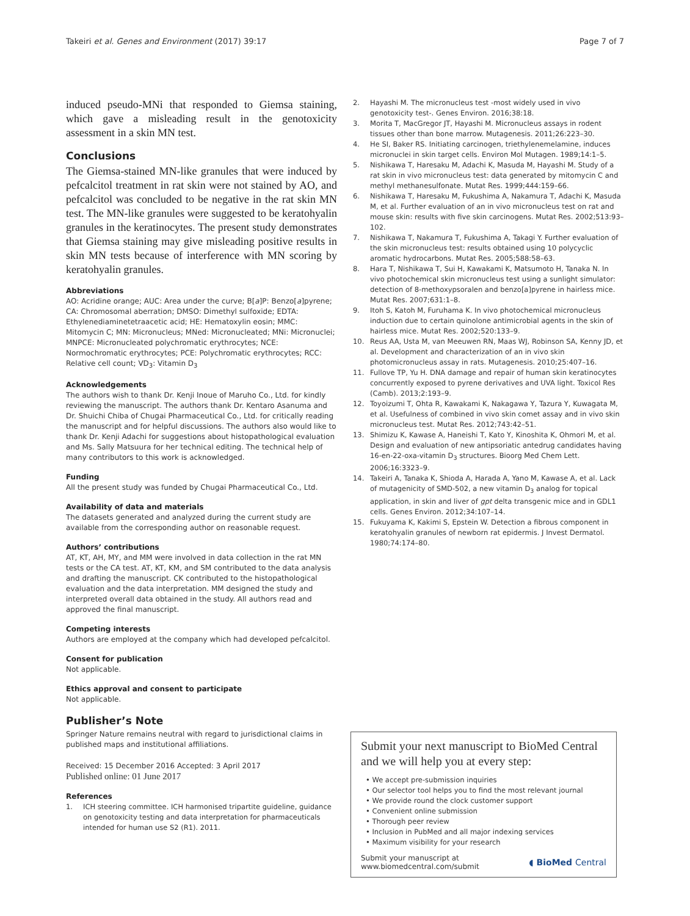Takeiri et al. Genes and Environment (2017) 39:17 Page 7 of 7
induced pseudo-MNi that responded to Giemsa staining, which gave a misleading result in the genotoxicity assessment in a skin MN test.
Conclusions
The Giemsa-stained MN-like granules that were induced by pefcalcitol treatment in rat skin were not stained by AO, and pefcalcitol was concluded to be negative in the rat skin MN test. The MN-like granules were suggested to be keratohyalin granules in the keratinocytes. The present study demonstrates that Giemsa staining may give misleading positive results in skin MN tests because of interference with MN scoring by keratohyalin granules.
Abbreviations
AO: Acridine orange; AUC: Area under the curve; B[a]P: Benzo[a]pyrene; CA: Chromosomal aberration; DMSO: Dimethyl sulfoxide; EDTA: Ethylenediaminetetraacetic acid; HE: Hematoxylin eosin; MMC: Mitomycin C; MN: Micronucleus; MNed: Micronucleated; MNi: Micronuclei; MNPCE: Micronucleated polychromatic erythrocytes; NCE: Normochromatic erythrocytes; PCE: Polychromatic erythrocytes; RCC: Relative cell count; VD<sub>3</sub>: Vitamin D<sub>3</sub>
Acknowledgements
The authors wish to thank Dr. Kenji Inoue of Maruho Co., Ltd. for kindly reviewing the manuscript. The authors thank Dr. Kentaro Asanuma and Dr. Shuichi Chiba of Chugai Pharmaceutical Co., Ltd. for critically reading the manuscript and for helpful discussions. The authors also would like to thank Dr. Kenji Adachi for suggestions about histopathological evaluation and Ms. Sally Matsuura for her technical editing. The technical help of many contributors to this work is acknowledged.
Funding
All the present study was funded by Chugai Pharmaceutical Co., Ltd.
Availability of data and materials
The datasets generated and analyzed during the current study are available from the corresponding author on reasonable request.
Authors’ contributions
AT, KT, AH, MY, and MM were involved in data collection in the rat MN tests or the CA test. AT, KT, KM, and SM contributed to the data analysis and drafting the manuscript. CK contributed to the histopathological evaluation and the data interpretation. MM designed the study and interpreted overall data obtained in the study. All authors read and approved the final manuscript.
Competing interests
Authors are employed at the company which had developed pefcalcitol.
Consent for publication
Not applicable.
Ethics approval and consent to participate
Not applicable.
Publisher’s Note
Springer Nature remains neutral with regard to jurisdictional claims in published maps and institutional affiliations.
Received: 15 December 2016 Accepted: 3 April 2017
Published online: 01 June 2017
References
1. ICH steering committee. ICH harmonised tripartite guideline, guidance on genotoxicity testing and data interpretation for pharmaceuticals intended for human use S2 (R1). 2011.
2. Hayashi M. The micronucleus test -most widely used in vivo genotoxicity test-. Genes Environ. 2016;38:18.
3. Morita T, MacGregor JT, Hayashi M. Micronucleus assays in rodent tissues other than bone marrow. Mutagenesis. 2011;26:223–30.
4. He SI, Baker RS. Initiating carcinogen, triethylenemelamine, induces micronuclei in skin target cells. Environ Mol Mutagen. 1989;14:1–5.
5. Nishikawa T, Haresaku M, Adachi K, Masuda M, Hayashi M. Study of a rat skin in vivo micronucleus test: data generated by mitomycin C and methyl methanesulfonate. Mutat Res. 1999;444:159–66.
6. Nishikawa T, Haresaku M, Fukushima A, Nakamura T, Adachi K, Masuda M, et al. Further evaluation of an in vivo micronucleus test on rat and mouse skin: results with five skin carcinogens. Mutat Res. 2002;513:93–102.
7. Nishikawa T, Nakamura T, Fukushima A, Takagi Y. Further evaluation of the skin micronucleus test: results obtained using 10 polycyclic aromatic hydrocarbons. Mutat Res. 2005;588:58–63.
8. Hara T, Nishikawa T, Sui H, Kawakami K, Matsumoto H, Tanaka N. In vivo photochemical skin micronucleus test using a sunlight simulator: detection of 8-methoxypsoralen and benzo[a]pyrene in hairless mice. Mutat Res. 2007;631:1–8.
9. Itoh S, Katoh M, Furuhama K. In vivo photochemical micronucleus induction due to certain quinolone antimicrobial agents in the skin of hairless mice. Mutat Res. 2002;520:133–9.
10. Reus AA, Usta M, van Meeuwen RN, Maas WJ, Robinson SA, Kenny JD, et al. Development and characterization of an in vivo skin photomicronucleus assay in rats. Mutagenesis. 2010;25:407–16.
11. Fullove TP, Yu H. DNA damage and repair of human skin keratinocytes concurrently exposed to pyrene derivatives and UVA light. Toxicol Res (Camb). 2013;2:193–9.
12. Toyoizumi T, Ohta R, Kawakami K, Nakagawa Y, Tazura Y, Kuwagata M, et al. Usefulness of combined in vivo skin comet assay and in vivo skin micronucleus test. Mutat Res. 2012;743:42–51.
13. Shimizu K, Kawase A, Haneishi T, Kato Y, Kinoshita K, Ohmori M, et al. Design and evaluation of new antipsoriatic antedrug candidates having 16-en-22-oxa-vitamin D<sub>3</sub> structures. Bioorg Med Chem Lett. 2006;16:3323–9.
14. Takeiri A, Tanaka K, Shioda A, Harada A, Yano M, Kawase A, et al. Lack of mutagenicity of SMD-502, a new vitamin D<sub>3</sub> analog for topical application, in skin and liver of gpt delta transgenic mice and in GDL1 cells. Genes Environ. 2012;34:107–14.
15. Fukuyama K, Kakimi S, Epstein W. Detection a fibrous component in keratohyalin granules of newborn rat epidermis. J Invest Dermatol. 1980;74:174–80.
Submit your next manuscript to BioMed Central and we will help you at every step:
• We accept pre-submission inquiries
• Our selector tool helps you to find the most relevant journal
• We provide round the clock customer support
• Convenient online submission
• Thorough peer review
• Inclusion in PubMed and all major indexing services
• Maximum visibility for your research
Submit your manuscript at
www.biomedcentral.com/submit ◖ BioMed Central